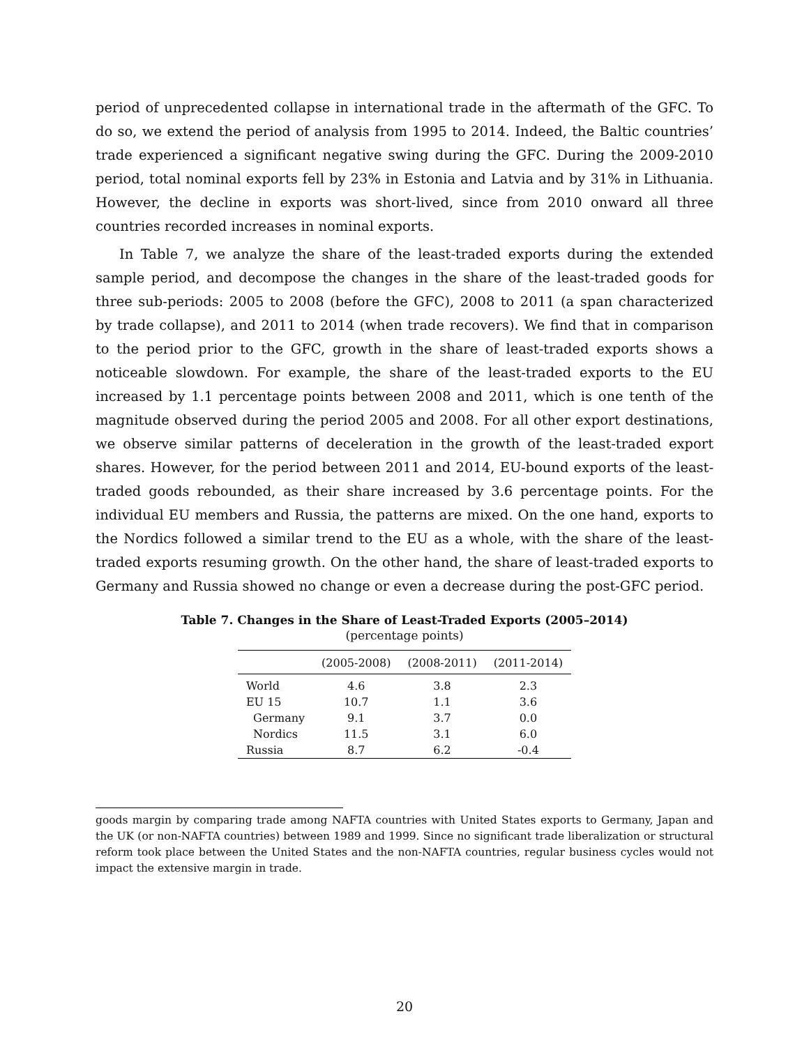period of unprecedented collapse in international trade in the aftermath of the GFC. To do so, we extend the period of analysis from 1995 to 2014. Indeed, the Baltic countries’ trade experienced a significant negative swing during the GFC. During the 2009-2010 period, total nominal exports fell by 23% in Estonia and Latvia and by 31% in Lithuania. However, the decline in exports was short-lived, since from 2010 onward all three countries recorded increases in nominal exports.
In Table 7, we analyze the share of the least-traded exports during the extended sample period, and decompose the changes in the share of the least-traded goods for three sub-periods: 2005 to 2008 (before the GFC), 2008 to 2011 (a span characterized by trade collapse), and 2011 to 2014 (when trade recovers). We find that in comparison to the period prior to the GFC, growth in the share of least-traded exports shows a noticeable slowdown. For example, the share of the least-traded exports to the EU increased by 1.1 percentage points between 2008 and 2011, which is one tenth of the magnitude observed during the period 2005 and 2008. For all other export destinations, we observe similar patterns of deceleration in the growth of the least-traded export shares. However, for the period between 2011 and 2014, EU-bound exports of the least-traded goods rebounded, as their share increased by 3.6 percentage points. For the individual EU members and Russia, the patterns are mixed. On the one hand, exports to the Nordics followed a similar trend to the EU as a whole, with the share of the least-traded exports resuming growth. On the other hand, the share of least-traded exports to Germany and Russia showed no change or even a decrease during the post-GFC period.
Table 7. Changes in the Share of Least-Traded Exports (2005–2014)
(percentage points)
| | (2005-2008) | (2008-2011) | (2011-2014) |
| --- | --- | --- | --- |
| World | 4.6 | 3.8 | 2.3 |
| EU 15 | 10.7 | 1.1 | 3.6 |
| Germany | 9.1 | 3.7 | 0.0 |
| Nordics | 11.5 | 3.1 | 6.0 |
| Russia | 8.7 | 6.2 | -0.4 |
goods margin by comparing trade among NAFTA countries with United States exports to Germany, Japan and the UK (or non-NAFTA countries) between 1989 and 1999. Since no significant trade liberalization or structural reform took place between the United States and the non-NAFTA countries, regular business cycles would not impact the extensive margin in trade.
20